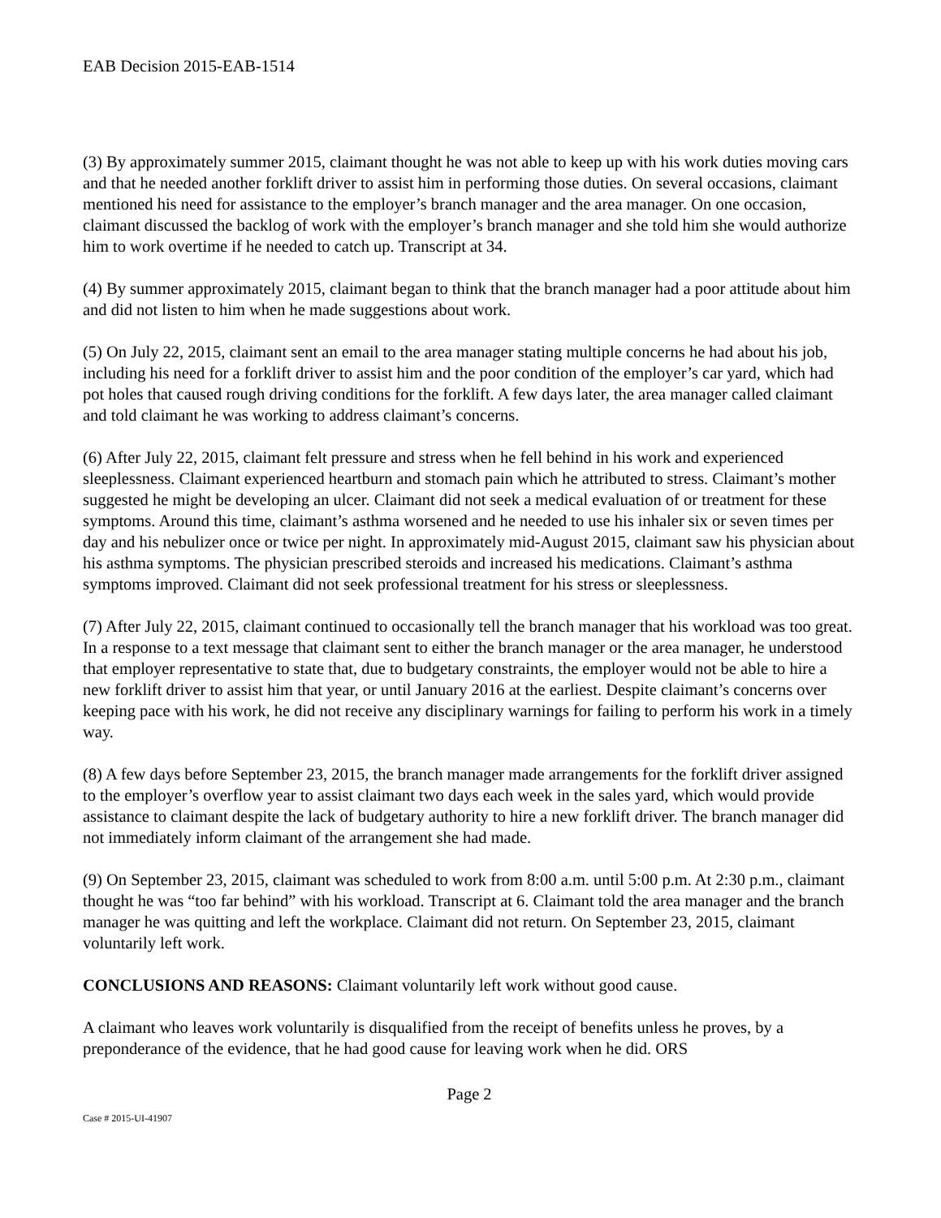EAB Decision 2015-EAB-1514
(3) By approximately summer 2015, claimant thought he was not able to keep up with his work duties moving cars and that he needed another forklift driver to assist him in performing those duties. On several occasions, claimant mentioned his need for assistance to the employer’s branch manager and the area manager. On one occasion, claimant discussed the backlog of work with the employer’s branch manager and she told him she would authorize him to work overtime if he needed to catch up. Transcript at 34.
(4) By summer approximately 2015, claimant began to think that the branch manager had a poor attitude about him and did not listen to him when he made suggestions about work.
(5) On July 22, 2015, claimant sent an email to the area manager stating multiple concerns he had about his job, including his need for a forklift driver to assist him and the poor condition of the employer’s car yard, which had pot holes that caused rough driving conditions for the forklift. A few days later, the area manager called claimant and told claimant he was working to address claimant’s concerns.
(6) After July 22, 2015, claimant felt pressure and stress when he fell behind in his work and experienced sleeplessness. Claimant experienced heartburn and stomach pain which he attributed to stress. Claimant’s mother suggested he might be developing an ulcer. Claimant did not seek a medical evaluation of or treatment for these symptoms. Around this time, claimant’s asthma worsened and he needed to use his inhaler six or seven times per day and his nebulizer once or twice per night. In approximately mid-August 2015, claimant saw his physician about his asthma symptoms. The physician prescribed steroids and increased his medications. Claimant’s asthma symptoms improved. Claimant did not seek professional treatment for his stress or sleeplessness.
(7) After July 22, 2015, claimant continued to occasionally tell the branch manager that his workload was too great. In a response to a text message that claimant sent to either the branch manager or the area manager, he understood that employer representative to state that, due to budgetary constraints, the employer would not be able to hire a new forklift driver to assist him that year, or until January 2016 at the earliest. Despite claimant’s concerns over keeping pace with his work, he did not receive any disciplinary warnings for failing to perform his work in a timely way.
(8) A few days before September 23, 2015, the branch manager made arrangements for the forklift driver assigned to the employer’s overflow year to assist claimant two days each week in the sales yard, which would provide assistance to claimant despite the lack of budgetary authority to hire a new forklift driver. The branch manager did not immediately inform claimant of the arrangement she had made.
(9) On September 23, 2015, claimant was scheduled to work from 8:00 a.m. until 5:00 p.m. At 2:30 p.m., claimant thought he was “too far behind” with his workload. Transcript at 6. Claimant told the area manager and the branch manager he was quitting and left the workplace. Claimant did not return. On September 23, 2015, claimant voluntarily left work.
CONCLUSIONS AND REASONS: Claimant voluntarily left work without good cause.
A claimant who leaves work voluntarily is disqualified from the receipt of benefits unless he proves, by a preponderance of the evidence, that he had good cause for leaving work when he did. ORS
Page 2
Case # 2015-UI-41907